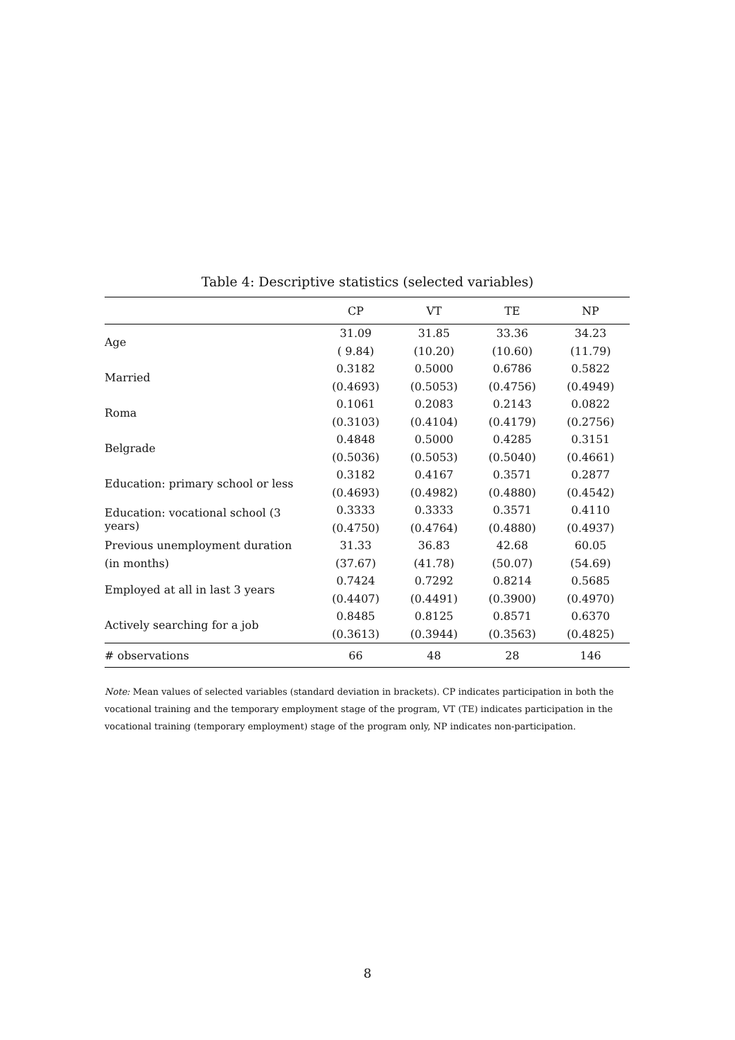Table 4: Descriptive statistics (selected variables)
| | CP | VT | TE | NP |
| --- | --- | --- | --- | --- |
| Age | 31.09 | 31.85 | 33.36 | 34.23 |
| | ( 9.84) | (10.20) | (10.60) | (11.79) |
| Married | 0.3182 | 0.5000 | 0.6786 | 0.5822 |
| | (0.4693) | (0.5053) | (0.4756) | (0.4949) |
| Roma | 0.1061 | 0.2083 | 0.2143 | 0.0822 |
| | (0.3103) | (0.4104) | (0.4179) | (0.2756) |
| Belgrade | 0.4848 | 0.5000 | 0.4285 | 0.3151 |
| | (0.5036) | (0.5053) | (0.5040) | (0.4661) |
| Education: primary school or less | 0.3182 | 0.4167 | 0.3571 | 0.2877 |
| | (0.4693) | (0.4982) | (0.4880) | (0.4542) |
| Education: vocational school (3 years) | 0.3333 | 0.3333 | 0.3571 | 0.4110 |
| | (0.4750) | (0.4764) | (0.4880) | (0.4937) |
| Previous unemployment duration | 31.33 | 36.83 | 42.68 | 60.05 |
| (in months) | (37.67) | (41.78) | (50.07) | (54.69) |
| Employed at all in last 3 years | 0.7424 | 0.7292 | 0.8214 | 0.5685 |
| | (0.4407) | (0.4491) | (0.3900) | (0.4970) |
| Actively searching for a job | 0.8485 | 0.8125 | 0.8571 | 0.6370 |
| | (0.3613) | (0.3944) | (0.3563) | (0.4825) |
| # observations | 66 | 48 | 28 | 146 |
Note: Mean values of selected variables (standard deviation in brackets). CP indicates participation in both the vocational training and the temporary employment stage of the program, VT (TE) indicates participation in the vocational training (temporary employment) stage of the program only, NP indicates non-participation.
8